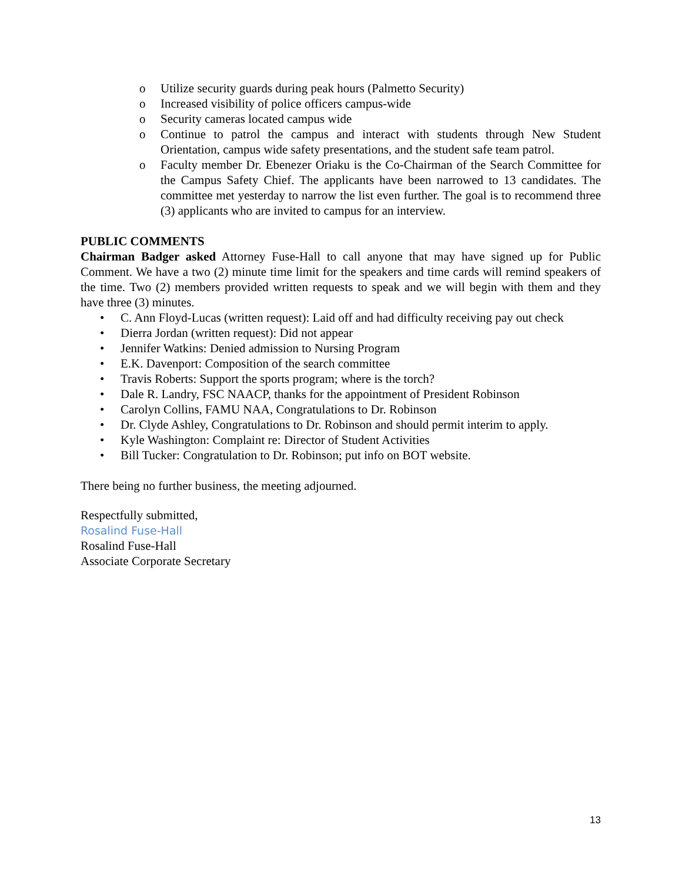o Utilize security guards during peak hours (Palmetto Security)
o Increased visibility of police officers campus-wide
o Security cameras located campus wide
o Continue to patrol the campus and interact with students through New Student Orientation, campus wide safety presentations, and the student safe team patrol.
o Faculty member Dr. Ebenezer Oriaku is the Co-Chairman of the Search Committee for the Campus Safety Chief. The applicants have been narrowed to 13 candidates. The committee met yesterday to narrow the list even further. The goal is to recommend three (3) applicants who are invited to campus for an interview.
PUBLIC COMMENTS
Chairman Badger asked Attorney Fuse-Hall to call anyone that may have signed up for Public Comment. We have a two (2) minute time limit for the speakers and time cards will remind speakers of the time. Two (2) members provided written requests to speak and we will begin with them and they have three (3) minutes.
• C. Ann Floyd-Lucas (written request): Laid off and had difficulty receiving pay out check
• Dierra Jordan (written request): Did not appear
• Jennifer Watkins: Denied admission to Nursing Program
• E.K. Davenport: Composition of the search committee
• Travis Roberts: Support the sports program; where is the torch?
• Dale R. Landry, FSC NAACP, thanks for the appointment of President Robinson
• Carolyn Collins, FAMU NAA, Congratulations to Dr. Robinson
• Dr. Clyde Ashley, Congratulations to Dr. Robinson and should permit interim to apply.
• Kyle Washington: Complaint re: Director of Student Activities
• Bill Tucker: Congratulation to Dr. Robinson; put info on BOT website.
There being no further business, the meeting adjourned.
Respectfully submitted,
Rosalind Fuse-Hall
Rosalind Fuse-Hall
Associate Corporate Secretary
13